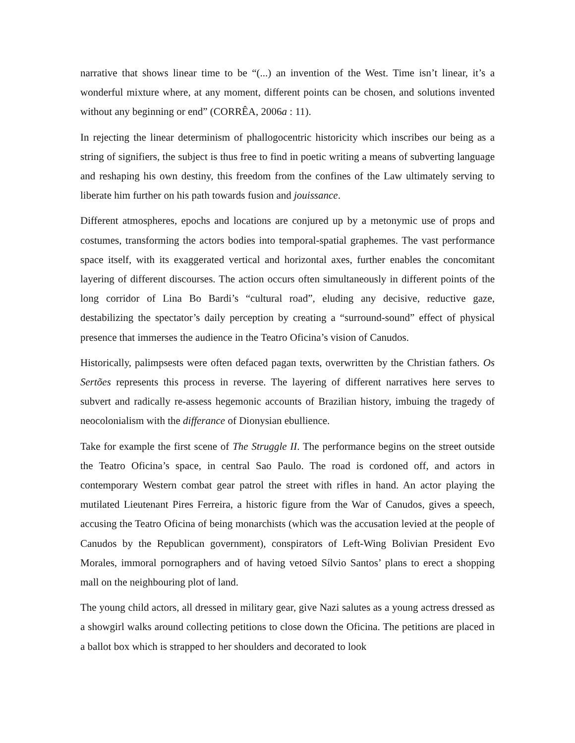narrative that shows linear time to be “(...) an invention of the West. Time isn’t linear, it’s a wonderful mixture where, at any moment, different points can be chosen, and solutions invented without any beginning or end” (CORRÊA, 2006a : 11).
In rejecting the linear determinism of phallogocentric historicity which inscribes our being as a string of signifiers, the subject is thus free to find in poetic writing a means of subverting language and reshaping his own destiny, this freedom from the confines of the Law ultimately serving to liberate him further on his path towards fusion and jouissance.
Different atmospheres, epochs and locations are conjured up by a metonymic use of props and costumes, transforming the actors bodies into temporal-spatial graphemes. The vast performance space itself, with its exaggerated vertical and horizontal axes, further enables the concomitant layering of different discourses. The action occurs often simultaneously in different points of the long corridor of Lina Bo Bardi’s “cultural road”, eluding any decisive, reductive gaze, destabilizing the spectator’s daily perception by creating a “surround-sound” effect of physical presence that immerses the audience in the Teatro Oficina’s vision of Canudos.
Historically, palimpsests were often defaced pagan texts, overwritten by the Christian fathers. Os Sertões represents this process in reverse. The layering of different narratives here serves to subvert and radically re-assess hegemonic accounts of Brazilian history, imbuing the tragedy of neocolonialism with the differance of Dionysian ebullience.
Take for example the first scene of The Struggle II. The performance begins on the street outside the Teatro Oficina’s space, in central Sao Paulo. The road is cordoned off, and actors in contemporary Western combat gear patrol the street with rifles in hand. An actor playing the mutilated Lieutenant Pires Ferreira, a historic figure from the War of Canudos, gives a speech, accusing the Teatro Oficina of being monarchists (which was the accusation levied at the people of Canudos by the Republican government), conspirators of Left-Wing Bolivian President Evo Morales, immoral pornographers and of having vetoed Sílvio Santos’ plans to erect a shopping mall on the neighbouring plot of land.
The young child actors, all dressed in military gear, give Nazi salutes as a young actress dressed as a showgirl walks around collecting petitions to close down the Oficina. The petitions are placed in a ballot box which is strapped to her shoulders and decorated to look